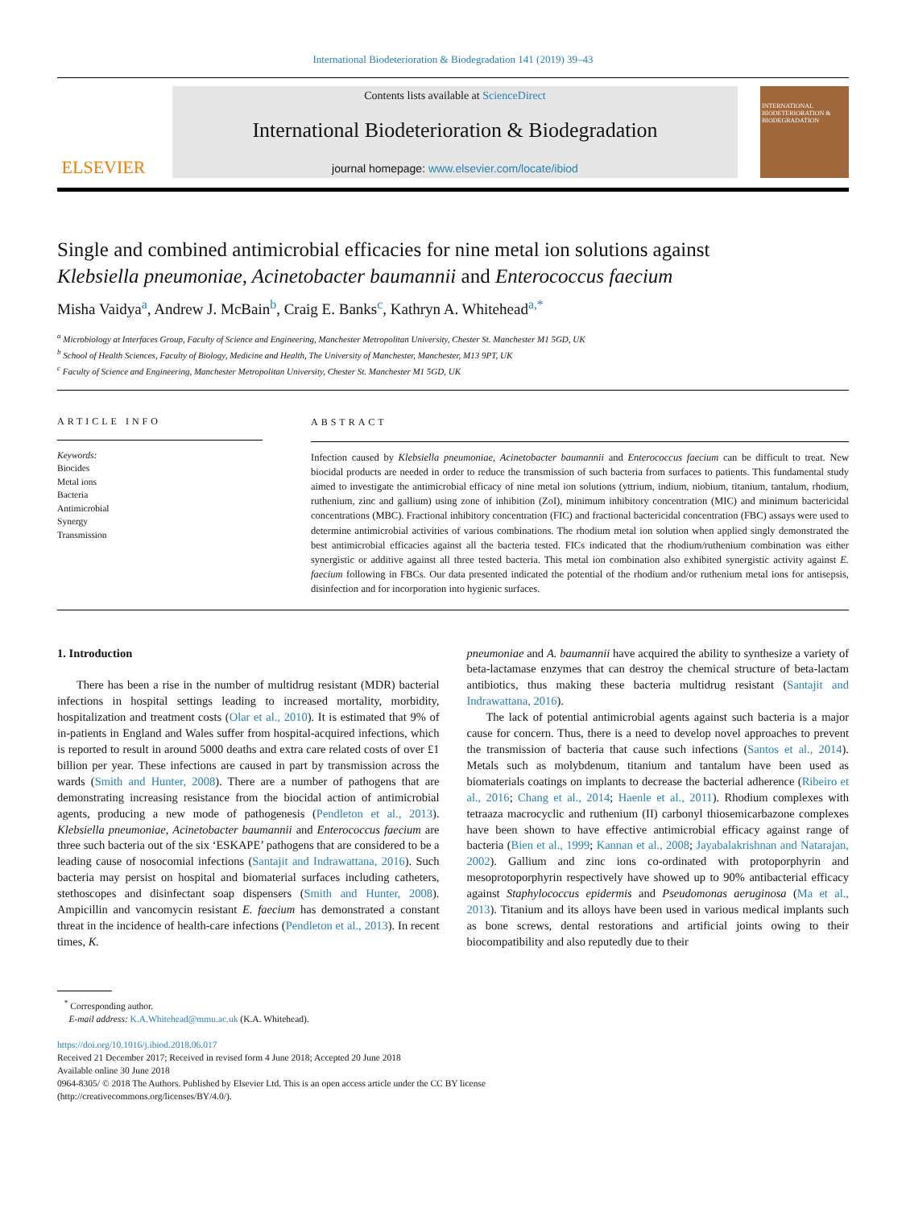International Biodeterioration & Biodegradation 141 (2019) 39–43
ELSEVIER
Contents lists available at ScienceDirect
International Biodeterioration & Biodegradation
journal homepage: www.elsevier.com/locate/ibiod
INTERNATIONAL BIODETERIORATION & BIODEGRADATION
Single and combined antimicrobial efficacies for nine metal ion solutions against Klebsiella pneumoniae, Acinetobacter baumannii and Enterococcus faecium
Misha Vaidya<sup>a</sup>, Andrew J. McBain<sup>b</sup>, Craig E. Banks<sup>c</sup>, Kathryn A. Whitehead<sup>a,*</sup>
<sup>a</sup> Microbiology at Interfaces Group, Faculty of Science and Engineering, Manchester Metropolitan University, Chester St. Manchester M1 5GD, UK
<sup>b</sup> School of Health Sciences, Faculty of Biology, Medicine and Health, The University of Manchester, Manchester, M13 9PT, UK
<sup>c</sup> Faculty of Science and Engineering, Manchester Metropolitan University, Chester St. Manchester M1 5GD, UK
ARTICLE INFO
Keywords:
Biocides
Metal ions
Bacteria
Antimicrobial
Synergy
Transmission
ABSTRACT
Infection caused by Klebsiella pneumoniae, Acinetobacter baumannii and Enterococcus faecium can be difficult to treat. New biocidal products are needed in order to reduce the transmission of such bacteria from surfaces to patients. This fundamental study aimed to investigate the antimicrobial efficacy of nine metal ion solutions (yttrium, indium, niobium, titanium, tantalum, rhodium, ruthenium, zinc and gallium) using zone of inhibition (ZoI), minimum inhibitory concentration (MIC) and minimum bactericidal concentrations (MBC). Fractional inhibitory concentration (FIC) and fractional bactericidal concentration (FBC) assays were used to determine antimicrobial activities of various combinations. The rhodium metal ion solution when applied singly demonstrated the best antimicrobial efficacies against all the bacteria tested. FICs indicated that the rhodium/ruthenium combination was either synergistic or additive against all three tested bacteria. This metal ion combination also exhibited synergistic activity against E. faecium following in FBCs. Our data presented indicated the potential of the rhodium and/or ruthenium metal ions for antisepsis, disinfection and for incorporation into hygienic surfaces.
1. Introduction
There has been a rise in the number of multidrug resistant (MDR) bacterial infections in hospital settings leading to increased mortality, morbidity, hospitalization and treatment costs (Olar et al., 2010). It is estimated that 9% of in-patients in England and Wales suffer from hospital-acquired infections, which is reported to result in around 5000 deaths and extra care related costs of over £1 billion per year. These infections are caused in part by transmission across the wards (Smith and Hunter, 2008). There are a number of pathogens that are demonstrating increasing resistance from the biocidal action of antimicrobial agents, producing a new mode of pathogenesis (Pendleton et al., 2013). Klebsiella pneumoniae, Acinetobacter baumannii and Enterococcus faecium are three such bacteria out of the six ‘ESKAPE’ pathogens that are considered to be a leading cause of nosocomial infections (Santajit and Indrawattana, 2016). Such bacteria may persist on hospital and biomaterial surfaces including catheters, stethoscopes and disinfectant soap dispensers (Smith and Hunter, 2008). Ampicillin and vancomycin resistant E. faecium has demonstrated a constant threat in the incidence of health-care infections (Pendleton et al., 2013). In recent times, K.
pneumoniae and A. baumannii have acquired the ability to synthesize a variety of beta-lactamase enzymes that can destroy the chemical structure of beta-lactam antibiotics, thus making these bacteria multidrug resistant (Santajit and Indrawattana, 2016).
The lack of potential antimicrobial agents against such bacteria is a major cause for concern. Thus, there is a need to develop novel approaches to prevent the transmission of bacteria that cause such infections (Santos et al., 2014). Metals such as molybdenum, titanium and tantalum have been used as biomaterials coatings on implants to decrease the bacterial adherence (Ribeiro et al., 2016; Chang et al., 2014; Haenle et al., 2011). Rhodium complexes with tetraaza macrocyclic and ruthenium (II) carbonyl thiosemicarbazone complexes have been shown to have effective antimicrobial efficacy against range of bacteria (Bien et al., 1999; Kannan et al., 2008; Jayabalakrishnan and Natarajan, 2002). Gallium and zinc ions co-ordinated with protoporphyrin and mesoprotoporphyrin respectively have showed up to 90% antibacterial efficacy against Staphylococcus epidermis and Pseudomonas aeruginosa (Ma et al., 2013). Titanium and its alloys have been used in various medical implants such as bone screws, dental restorations and artificial joints owing to their biocompatibility and also reputedly due to their
<sup>*</sup> Corresponding author.
E-mail address: K.A.Whitehead@mmu.ac.uk (K.A. Whitehead).
https://doi.org/10.1016/j.ibiod.2018.06.017
Received 21 December 2017; Received in revised form 4 June 2018; Accepted 20 June 2018
Available online 30 June 2018
0964-8305/ © 2018 The Authors. Published by Elsevier Ltd. This is an open access article under the CC BY license
(http://creativecommons.org/licenses/BY/4.0/).